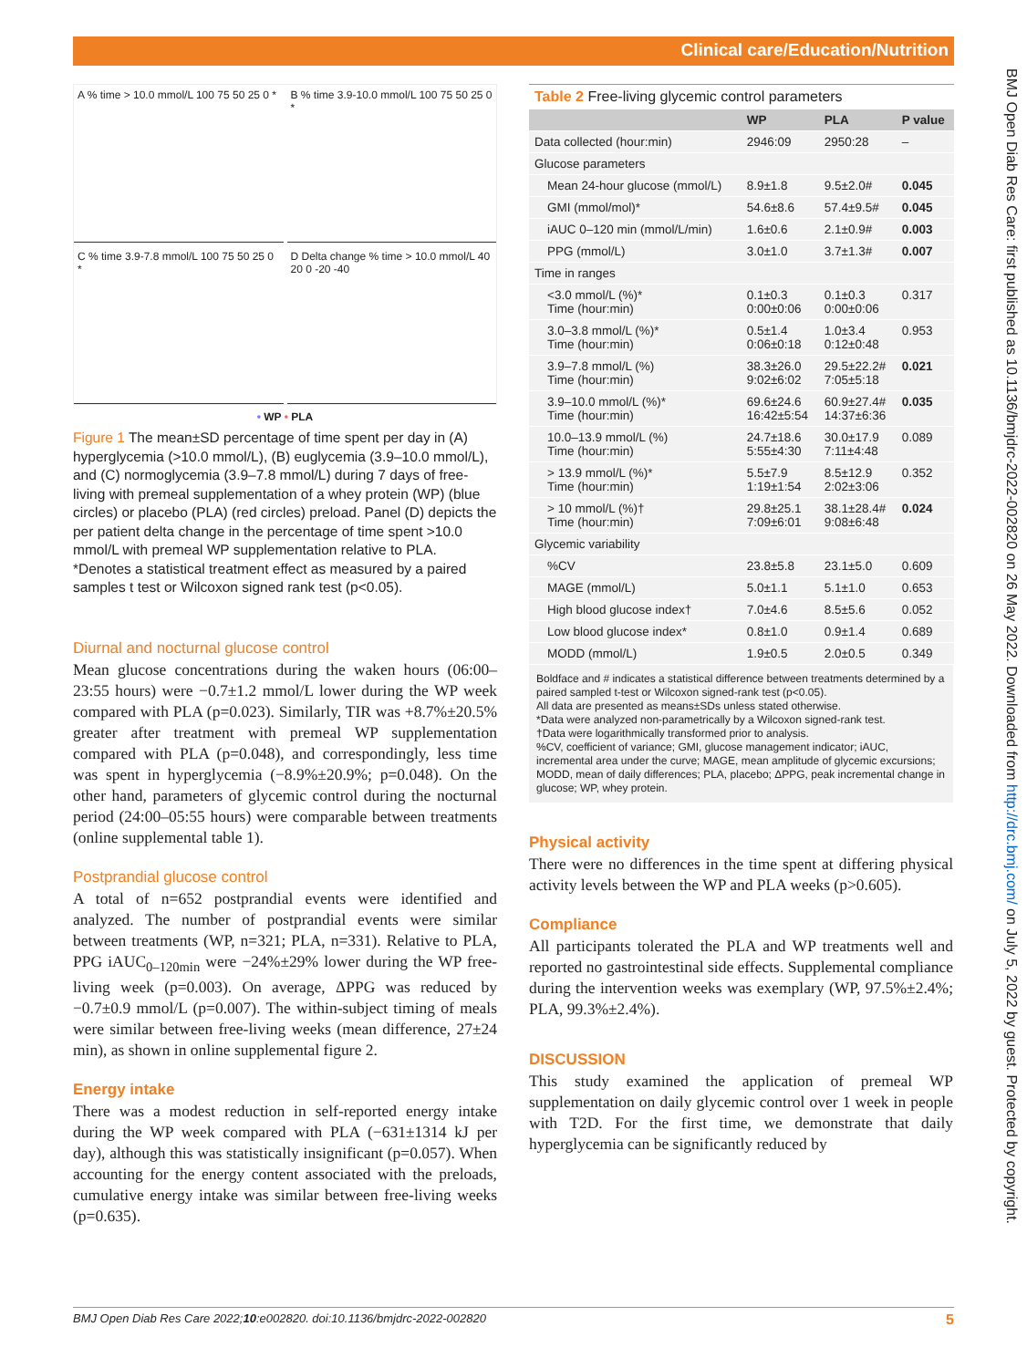Clinical care/Education/Nutrition
BMJ Open Diab Res Care: first published as 10.1136/bmjdrc-2022-002820 on 26 May 2022. Downloaded from http://drc.bmj.com/ on July 5, 2022 by guest. Protected by copyright.
A % time > 10.0 mmol/L 100 75 50 25 0 *
B % time 3.9-10.0 mmol/L 100 75 50 25 0 *
C % time 3.9-7.8 mmol/L 100 75 50 25 0 *
D Delta change % time > 10.0 mmol/L 40 20 0 -20 -40
• WP • PLA
Figure 1 The mean±SD percentage of time spent per day in (A) hyperglycemia (>10.0 mmol/L), (B) euglycemia (3.9–10.0 mmol/L), and (C) normoglycemia (3.9–7.8 mmol/L) during 7 days of free-living with premeal supplementation of a whey protein (WP) (blue circles) or placebo (PLA) (red circles) preload. Panel (D) depicts the per patient delta change in the percentage of time spent >10.0 mmol/L with premeal WP supplementation relative to PLA. *Denotes a statistical treatment effect as measured by a paired samples t test or Wilcoxon signed rank test (p<0.05).
Diurnal and nocturnal glucose control
Mean glucose concentrations during the waken hours (06:00–23:55 hours) were −0.7±1.2 mmol/L lower during the WP week compared with PLA (p=0.023). Similarly, TIR was +8.7%±20.5% greater after treatment with premeal WP supplementation compared with PLA (p=0.048), and correspondingly, less time was spent in hyperglycemia (−8.9%±20.9%; p=0.048). On the other hand, parameters of glycemic control during the nocturnal period (24:00–05:55 hours) were comparable between treatments (online supplemental table 1).
Postprandial glucose control
A total of n=652 postprandial events were identified and analyzed. The number of postprandial events were similar between treatments (WP, n=321; PLA, n=331). Relative to PLA, PPG iAUC<sub>0–120min</sub> were −24%±29% lower during the WP free-living week (p=0.003). On average, ΔPPG was reduced by −0.7±0.9 mmol/L (p=0.007). The within-subject timing of meals were similar between free-living weeks (mean difference, 27±24 min), as shown in online supplemental figure 2.
Energy intake
There was a modest reduction in self-reported energy intake during the WP week compared with PLA (−631±1314 kJ per day), although this was statistically insignificant (p=0.057). When accounting for the energy content associated with the preloads, cumulative energy intake was similar between free-living weeks (p=0.635).
| Table 2 Free-living glycemic control parameters | | | |
| | WP | PLA | P value |
| Data collected (hour:min) | 2946:09 | 2950:28 | – |
| Glucose parameters | | | |
| Mean 24-hour glucose (mmol/L) | 8.9±1.8 | 9.5±2.0# | 0.045 |
| GMI (mmol/mol)* | 54.6±8.6 | 57.4±9.5# | 0.045 |
| iAUC 0–120 min (mmol/L/min) | 1.6±0.6 | 2.1±0.9# | 0.003 |
| PPG (mmol/L) | 3.0±1.0 | 3.7±1.3# | 0.007 |
| Time in ranges | | | |
| <3.0 mmol/L (%)* Time (hour:min) | 0.1±0.3 0:00±0:06 | 0.1±0.3 0:00±0:06 | 0.317 |
| 3.0–3.8 mmol/L (%)* Time (hour:min) | 0.5±1.4 0:06±0:18 | 1.0±3.4 0:12±0:48 | 0.953 |
| 3.9–7.8 mmol/L (%) Time (hour:min) | 38.3±26.0 9:02±6:02 | 29.5±22.2# 7:05±5:18 | 0.021 |
| 3.9–10.0 mmol/L (%)* Time (hour:min) | 69.6±24.6 16:42±5:54 | 60.9±27.4# 14:37±6:36 | 0.035 |
| 10.0–13.9 mmol/L (%) Time (hour:min) | 24.7±18.6 5:55±4:30 | 30.0±17.9 7:11±4:48 | 0.089 |
| > 13.9 mmol/L (%)* Time (hour:min) | 5.5±7.9 1:19±1:54 | 8.5±12.9 2:02±3:06 | 0.352 |
| > 10 mmol/L (%)† Time (hour:min) | 29.8±25.1 7:09±6:01 | 38.1±28.4# 9:08±6:48 | 0.024 |
| Glycemic variability | | | |
| %CV | 23.8±5.8 | 23.1±5.0 | 0.609 |
| MAGE (mmol/L) | 5.0±1.1 | 5.1±1.0 | 0.653 |
| High blood glucose index† | 7.0±4.6 | 8.5±5.6 | 0.052 |
| Low blood glucose index* | 0.8±1.0 | 0.9±1.4 | 0.689 |
| MODD (mmol/L) | 1.9±0.5 | 2.0±0.5 | 0.349 |
Boldface and # indicates a statistical difference between treatments determined by a paired sampled t-test or Wilcoxon signed-rank test (p<0.05).
All data are presented as means±SDs unless stated otherwise.
*Data were analyzed non-parametrically by a Wilcoxon signed-rank test.
†Data were logarithmically transformed prior to analysis.
%CV, coefficient of variance; GMI, glucose management indicator; iAUC, incremental area under the curve; MAGE, mean amplitude of glycemic excursions; MODD, mean of daily differences; PLA, placebo; ΔPPG, peak incremental change in glucose; WP, whey protein.
Physical activity
There were no differences in the time spent at differing physical activity levels between the WP and PLA weeks (p>0.605).
Compliance
All participants tolerated the PLA and WP treatments well and reported no gastrointestinal side effects. Supplemental compliance during the intervention weeks was exemplary (WP, 97.5%±2.4%; PLA, 99.3%±2.4%).
DISCUSSION
This study examined the application of premeal WP supplementation on daily glycemic control over 1 week in people with T2D. For the first time, we demonstrate that daily hyperglycemia can be significantly reduced by
BMJ Open Diab Res Care 2022;10:e002820. doi:10.1136/bmjdrc-2022-002820 5